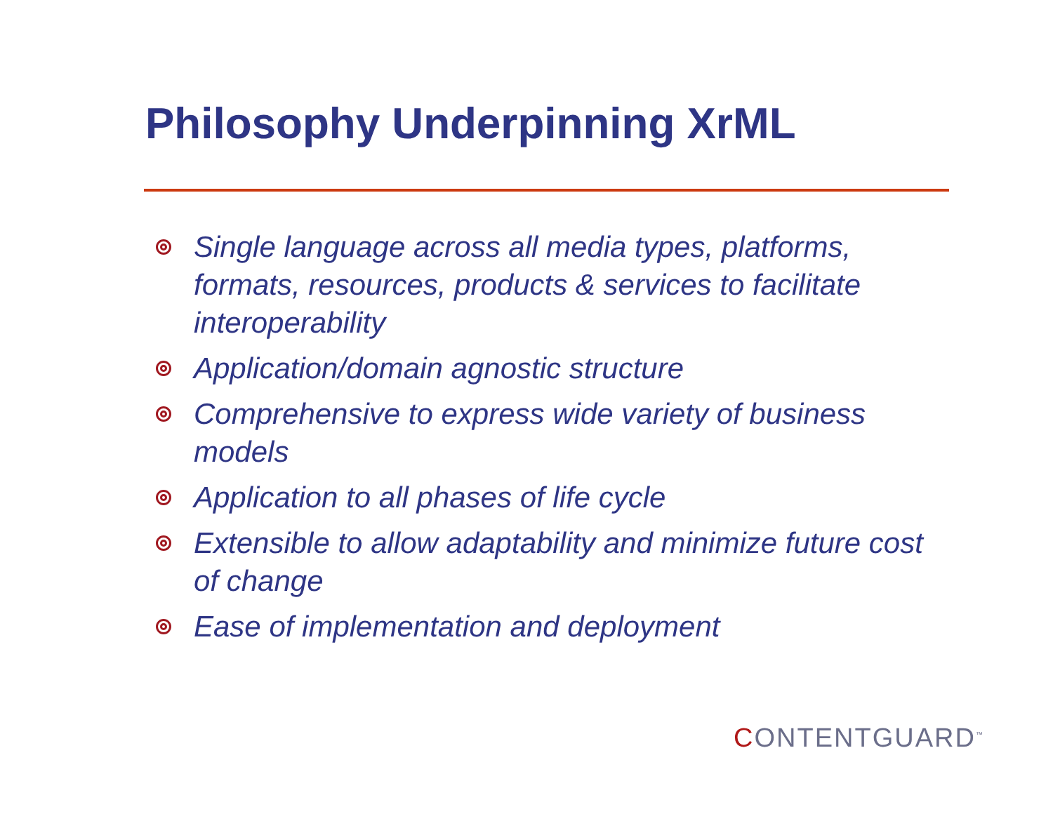Philosophy Underpinning XrML
Single language across all media types, platforms, formats, resources, products & services to facilitate interoperability
Application/domain agnostic structure
Comprehensive to express wide variety of business models
Application to all phases of life cycle
Extensible to allow adaptability and minimize future cost of change
Ease of implementation and deployment
CONTENTGUARD<sup>™</sup>